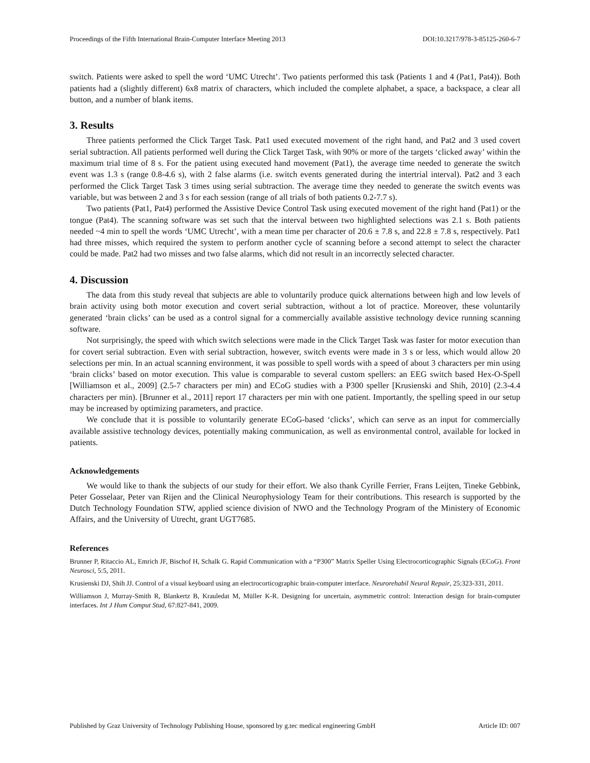Proceedings of the Fifth International Brain-Computer Interface Meeting 2013 DOI:10.3217/978-3-85125-260-6-7
switch. Patients were asked to spell the word ‘UMC Utrecht’. Two patients performed this task (Patients 1 and 4 (Pat1, Pat4)). Both patients had a (slightly different) 6x8 matrix of characters, which included the complete alphabet, a space, a backspace, a clear all button, and a number of blank items.
3. Results
Three patients performed the Click Target Task. Pat1 used executed movement of the right hand, and Pat2 and 3 used covert serial subtraction. All patients performed well during the Click Target Task, with 90% or more of the targets ‘clicked away’ within the maximum trial time of 8 s. For the patient using executed hand movement (Pat1), the average time needed to generate the switch event was 1.3 s (range 0.8-4.6 s), with 2 false alarms (i.e. switch events generated during the intertrial interval). Pat2 and 3 each performed the Click Target Task 3 times using serial subtraction. The average time they needed to generate the switch events was variable, but was between 2 and 3 s for each session (range of all trials of both patients 0.2-7.7 s).
Two patients (Pat1, Pat4) performed the Assistive Device Control Task using executed movement of the right hand (Pat1) or the tongue (Pat4). The scanning software was set such that the interval between two highlighted selections was 2.1 s. Both patients needed ~4 min to spell the words ‘UMC Utrecht’, with a mean time per character of 20.6 ± 7.8 s, and 22.8 ± 7.8 s, respectively. Pat1 had three misses, which required the system to perform another cycle of scanning before a second attempt to select the character could be made. Pat2 had two misses and two false alarms, which did not result in an incorrectly selected character.
4. Discussion
The data from this study reveal that subjects are able to voluntarily produce quick alternations between high and low levels of brain activity using both motor execution and covert serial subtraction, without a lot of practice. Moreover, these voluntarily generated ‘brain clicks’ can be used as a control signal for a commercially available assistive technology device running scanning software.
Not surprisingly, the speed with which switch selections were made in the Click Target Task was faster for motor execution than for covert serial subtraction. Even with serial subtraction, however, switch events were made in 3 s or less, which would allow 20 selections per min. In an actual scanning environment, it was possible to spell words with a speed of about 3 characters per min using ‘brain clicks’ based on motor execution. This value is comparable to several custom spellers: an EEG switch based Hex-O-Spell [Williamson et al., 2009] (2.5-7 characters per min) and ECoG studies with a P300 speller [Krusienski and Shih, 2010] (2.3-4.4 characters per min). [Brunner et al., 2011] report 17 characters per min with one patient. Importantly, the spelling speed in our setup may be increased by optimizing parameters, and practice.
We conclude that it is possible to voluntarily generate ECoG-based ‘clicks’, which can serve as an input for commercially available assistive technology devices, potentially making communication, as well as environmental control, available for locked in patients.
Acknowledgements
We would like to thank the subjects of our study for their effort. We also thank Cyrille Ferrier, Frans Leijten, Tineke Gebbink, Peter Gosselaar, Peter van Rijen and the Clinical Neurophysiology Team for their contributions. This research is supported by the Dutch Technology Foundation STW, applied science division of NWO and the Technology Program of the Ministery of Economic Affairs, and the University of Utrecht, grant UGT7685.
References
Brunner P, Ritaccio AL, Emrich JF, Bischof H, Schalk G. Rapid Communication with a “P300” Matrix Speller Using Electrocorticographic Signals (ECoG). Front Neurosci, 5:5, 2011.
Krusienski DJ, Shih JJ. Control of a visual keyboard using an electrocorticographic brain-computer interface. Neurorehabil Neural Repair, 25:323-331, 2011.
Williamson J, Murray-Smith R, Blankertz B, Krauledat M, Müller K-R. Designing for uncertain, asymmetric control: Interaction design for brain-computer interfaces. Int J Hum Comput Stud, 67:827-841, 2009.
Published by Graz University of Technology Publishing House, sponsored by g.tec medical engineering GmbH Article ID: 007